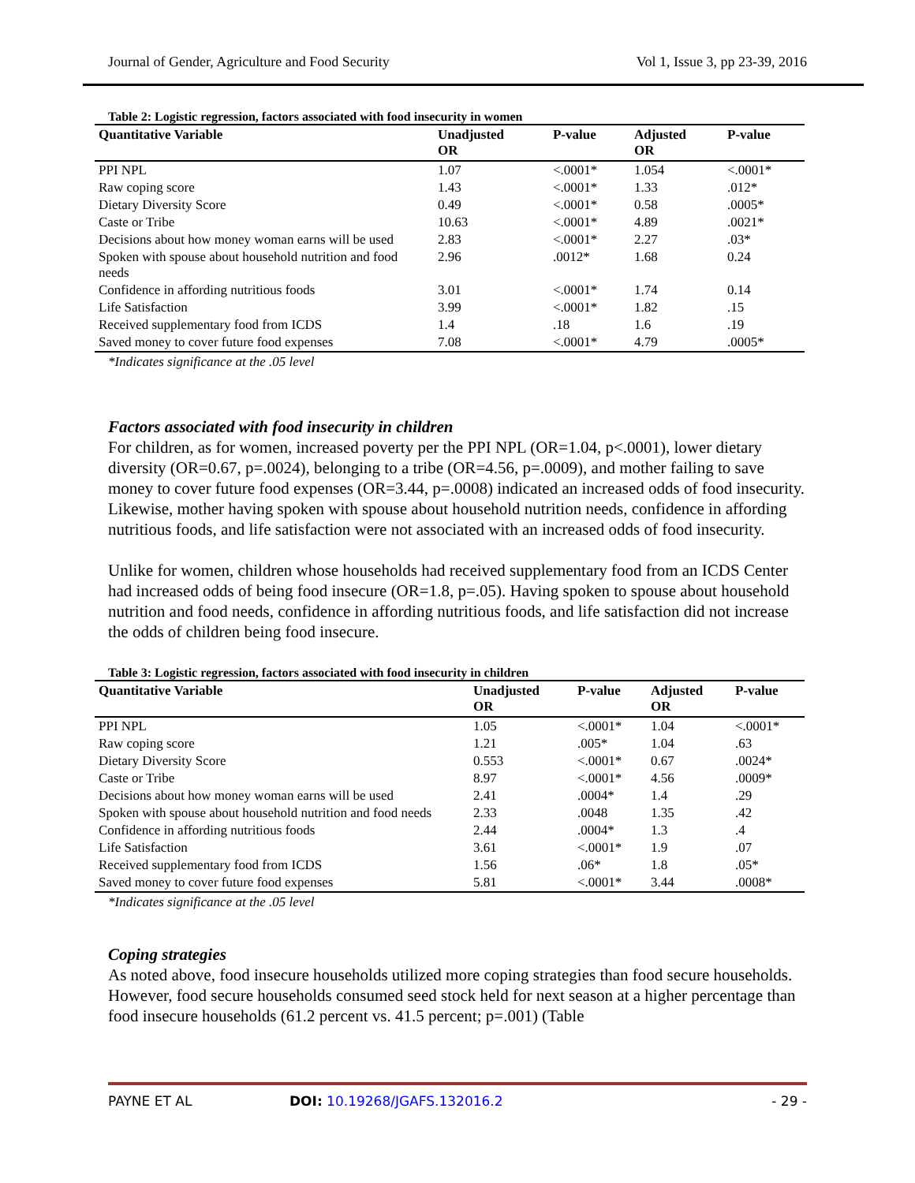Journal of Gender, Agriculture and Food Security Vol 1, Issue 3, pp 23-39, 2016
Table 2: Logistic regression, factors associated with food insecurity in women
| Quantitative Variable | Unadjusted OR | P-value | Adjusted OR | P-value |
| --- | --- | --- | --- | --- |
| PPI NPL | 1.07 | <.0001* | 1.054 | <.0001* |
| Raw coping score | 1.43 | <.0001* | 1.33 | .012* |
| Dietary Diversity Score | 0.49 | <.0001* | 0.58 | .0005* |
| Caste or Tribe | 10.63 | <.0001* | 4.89 | .0021* |
| Decisions about how money woman earns will be used | 2.83 | <.0001* | 2.27 | .03* |
| Spoken with spouse about household nutrition and food needs | 2.96 | .0012* | 1.68 | 0.24 |
| Confidence in affording nutritious foods | 3.01 | <.0001* | 1.74 | 0.14 |
| Life Satisfaction | 3.99 | <.0001* | 1.82 | .15 |
| Received supplementary food from ICDS | 1.4 | .18 | 1.6 | .19 |
| Saved money to cover future food expenses | 7.08 | <.0001* | 4.79 | .0005* |
*Indicates significance at the .05 level
Factors associated with food insecurity in children
For children, as for women, increased poverty per the PPI NPL (OR=1.04, p<.0001), lower dietary diversity (OR=0.67, p=.0024), belonging to a tribe (OR=4.56, p=.0009), and mother failing to save money to cover future food expenses (OR=3.44, p=.0008) indicated an increased odds of food insecurity. Likewise, mother having spoken with spouse about household nutrition needs, confidence in affording nutritious foods, and life satisfaction were not associated with an increased odds of food insecurity.
Unlike for women, children whose households had received supplementary food from an ICDS Center had increased odds of being food insecure (OR=1.8, p=.05). Having spoken to spouse about household nutrition and food needs, confidence in affording nutritious foods, and life satisfaction did not increase the odds of children being food insecure.
Table 3: Logistic regression, factors associated with food insecurity in children
| Quantitative Variable | Unadjusted OR | P-value | Adjusted OR | P-value |
| --- | --- | --- | --- | --- |
| PPI NPL | 1.05 | <.0001* | 1.04 | <.0001* |
| Raw coping score | 1.21 | .005* | 1.04 | .63 |
| Dietary Diversity Score | 0.553 | <.0001* | 0.67 | .0024* |
| Caste or Tribe | 8.97 | <.0001* | 4.56 | .0009* |
| Decisions about how money woman earns will be used | 2.41 | .0004* | 1.4 | .29 |
| Spoken with spouse about household nutrition and food needs | 2.33 | .0048 | 1.35 | .42 |
| Confidence in affording nutritious foods | 2.44 | .0004* | 1.3 | .4 |
| Life Satisfaction | 3.61 | <.0001* | 1.9 | .07 |
| Received supplementary food from ICDS | 1.56 | .06* | 1.8 | .05* |
| Saved money to cover future food expenses | 5.81 | <.0001* | 3.44 | .0008* |
*Indicates significance at the .05 level
Coping strategies
As noted above, food insecure households utilized more coping strategies than food secure households. However, food secure households consumed seed stock held for next season at a higher percentage than food insecure households (61.2 percent vs. 41.5 percent; p=.001) (Table
PAYNE ET AL DOI: 10.19268/JGAFS.132016.2 - 29 -